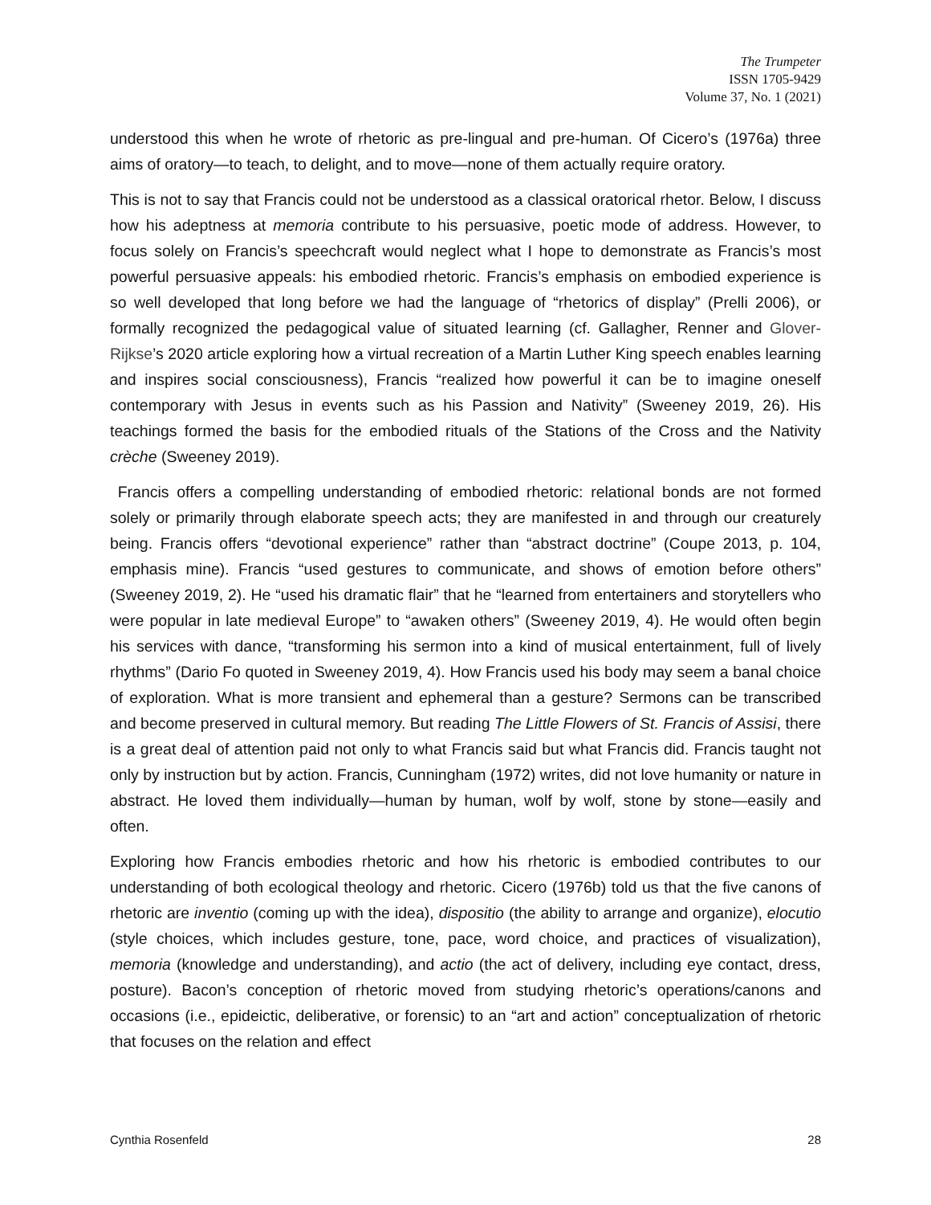The Trumpeter
ISSN 1705-9429
Volume 37, No. 1 (2021)
understood this when he wrote of rhetoric as pre-lingual and pre-human. Of Cicero’s (1976a) three aims of oratory—to teach, to delight, and to move—none of them actually require oratory.
This is not to say that Francis could not be understood as a classical oratorical rhetor. Below, I discuss how his adeptness at memoria contribute to his persuasive, poetic mode of address. However, to focus solely on Francis’s speechcraft would neglect what I hope to demonstrate as Francis’s most powerful persuasive appeals: his embodied rhetoric. Francis’s emphasis on embodied experience is so well developed that long before we had the language of “rhetorics of display” (Prelli 2006), or formally recognized the pedagogical value of situated learning (cf. Gallagher, Renner and Glover-Rijkse’s 2020 article exploring how a virtual recreation of a Martin Luther King speech enables learning and inspires social consciousness), Francis “realized how powerful it can be to imagine oneself contemporary with Jesus in events such as his Passion and Nativity” (Sweeney 2019, 26). His teachings formed the basis for the embodied rituals of the Stations of the Cross and the Nativity crèche (Sweeney 2019).
Francis offers a compelling understanding of embodied rhetoric: relational bonds are not formed solely or primarily through elaborate speech acts; they are manifested in and through our creaturely being. Francis offers “devotional experience” rather than “abstract doctrine” (Coupe 2013, p. 104, emphasis mine). Francis “used gestures to communicate, and shows of emotion before others” (Sweeney 2019, 2). He “used his dramatic flair” that he “learned from entertainers and storytellers who were popular in late medieval Europe” to “awaken others” (Sweeney 2019, 4). He would often begin his services with dance, “transforming his sermon into a kind of musical entertainment, full of lively rhythms” (Dario Fo quoted in Sweeney 2019, 4). How Francis used his body may seem a banal choice of exploration. What is more transient and ephemeral than a gesture? Sermons can be transcribed and become preserved in cultural memory. But reading The Little Flowers of St. Francis of Assisi, there is a great deal of attention paid not only to what Francis said but what Francis did. Francis taught not only by instruction but by action. Francis, Cunningham (1972) writes, did not love humanity or nature in abstract. He loved them individually—human by human, wolf by wolf, stone by stone—easily and often.
Exploring how Francis embodies rhetoric and how his rhetoric is embodied contributes to our understanding of both ecological theology and rhetoric. Cicero (1976b) told us that the five canons of rhetoric are inventio (coming up with the idea), dispositio (the ability to arrange and organize), elocutio (style choices, which includes gesture, tone, pace, word choice, and practices of visualization), memoria (knowledge and understanding), and actio (the act of delivery, including eye contact, dress, posture). Bacon’s conception of rhetoric moved from studying rhetoric’s operations/canons and occasions (i.e., epideictic, deliberative, or forensic) to an “art and action” conceptualization of rhetoric that focuses on the relation and effect
Cynthia Rosenfeld 28